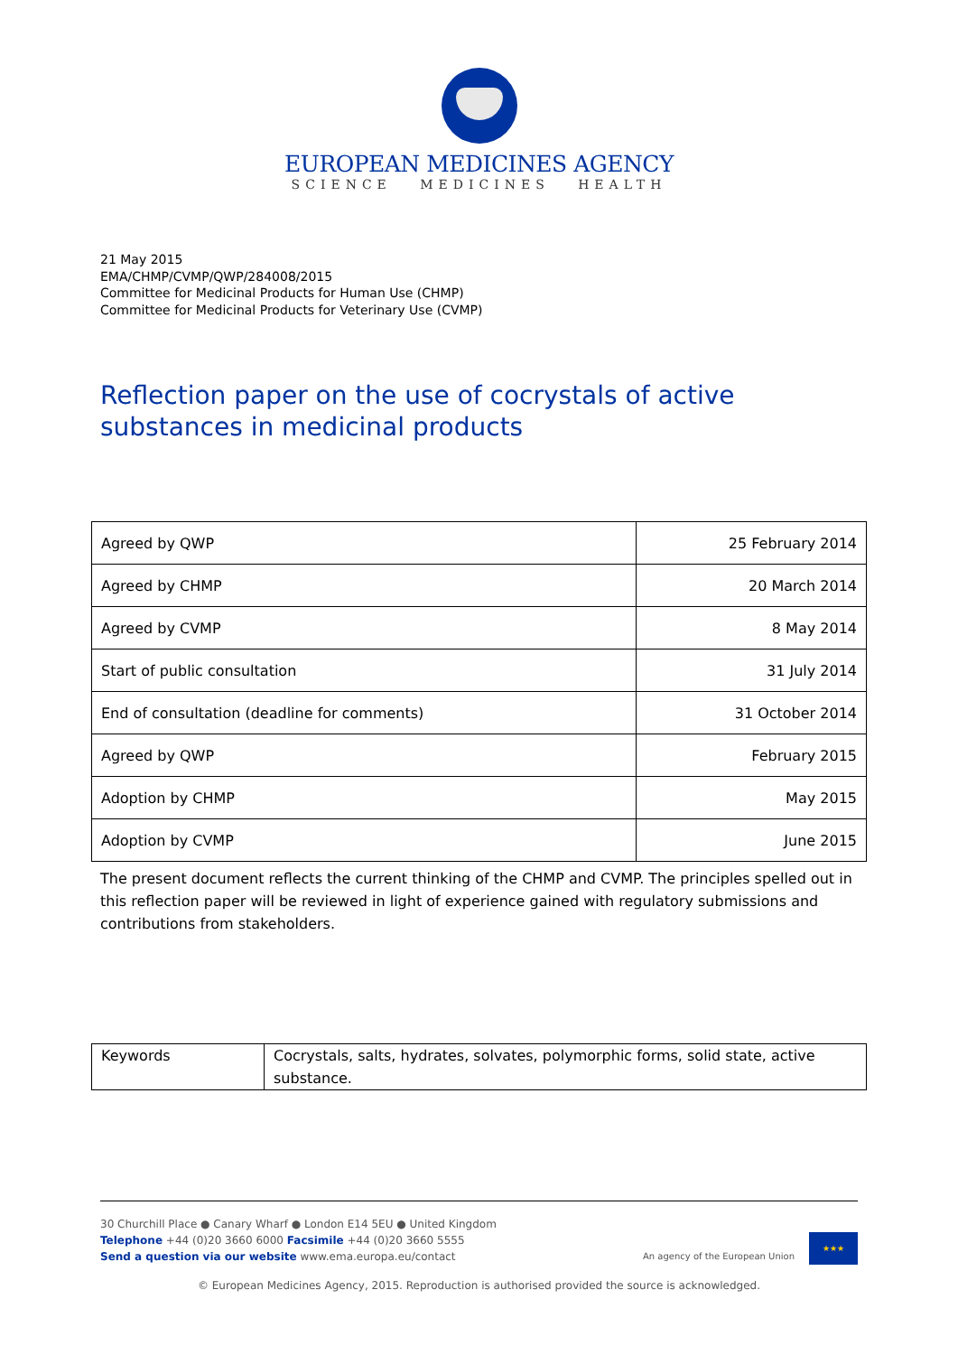EUROPEAN MEDICINES AGENCY
SCIENCE MEDICINES HEALTH
21 May 2015
EMA/CHMP/CVMP/QWP/284008/2015
Committee for Medicinal Products for Human Use (CHMP)
Committee for Medicinal Products for Veterinary Use (CVMP)
Reflection paper on the use of cocrystals of active
substances in medicinal products
| Agreed by QWP | 25 February 2014 |
| Agreed by CHMP | 20 March 2014 |
| Agreed by CVMP | 8 May 2014 |
| Start of public consultation | 31 July 2014 |
| End of consultation (deadline for comments) | 31 October 2014 |
| Agreed by QWP | February 2015 |
| Adoption by CHMP | May 2015 |
| Adoption by CVMP | June 2015 |
The present document reflects the current thinking of the CHMP and CVMP. The principles spelled out in this reflection paper will be reviewed in light of experience gained with regulatory submissions and contributions from stakeholders.
| Keywords | Cocrystals, salts, hydrates, solvates, polymorphic forms, solid state, active substance. |
30 Churchill Place ● Canary Wharf ● London E14 5EU ● United Kingdom
Telephone +44 (0)20 3660 6000 Facsimile +44 (0)20 3660 5555
Send a question via our website www.ema.europa.eu/contact
An agency of the European Union ★★★
© European Medicines Agency, 2015. Reproduction is authorised provided the source is acknowledged.